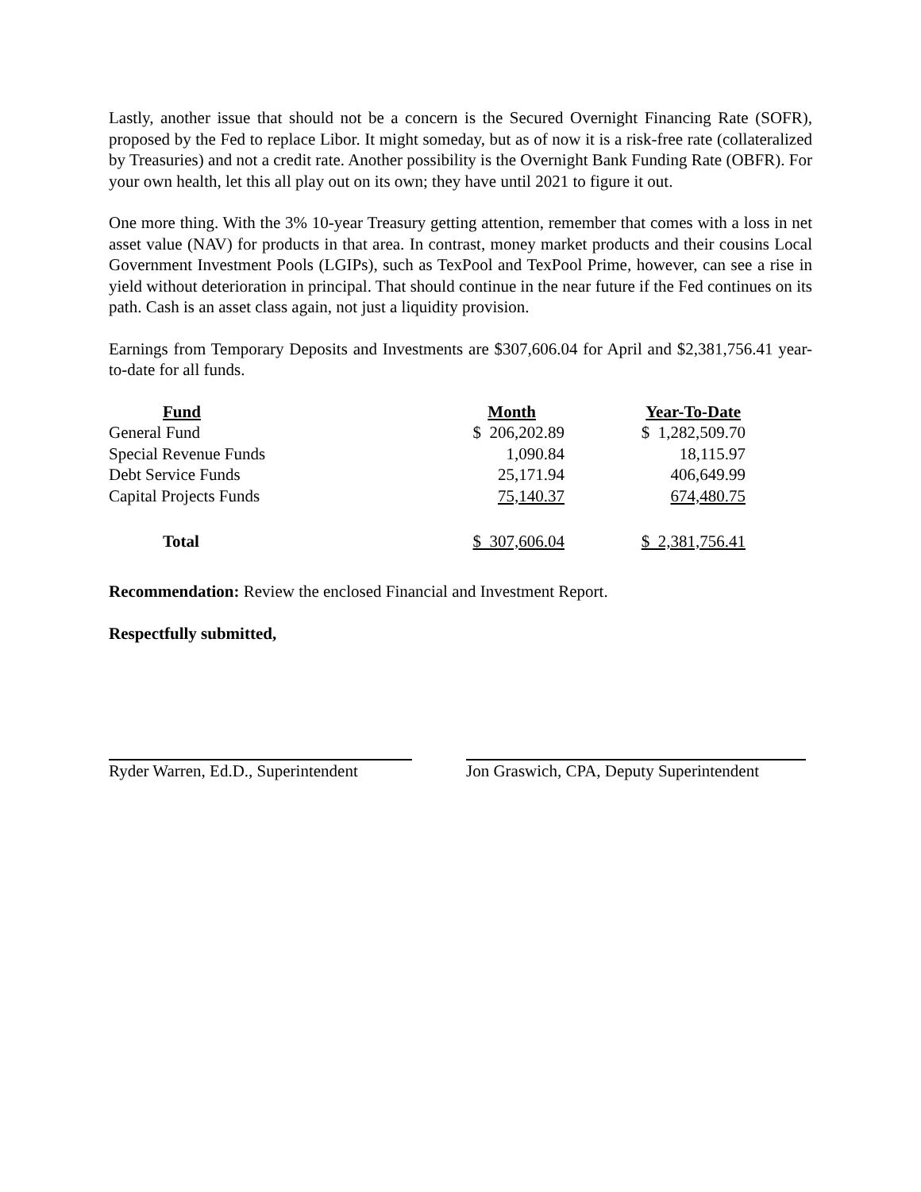Lastly, another issue that should not be a concern is the Secured Overnight Financing Rate (SOFR), proposed by the Fed to replace Libor. It might someday, but as of now it is a risk-free rate (collateralized by Treasuries) and not a credit rate. Another possibility is the Overnight Bank Funding Rate (OBFR). For your own health, let this all play out on its own; they have until 2021 to figure it out.
One more thing. With the 3% 10-year Treasury getting attention, remember that comes with a loss in net asset value (NAV) for products in that area. In contrast, money market products and their cousins Local Government Investment Pools (LGIPs), such as TexPool and TexPool Prime, however, can see a rise in yield without deterioration in principal. That should continue in the near future if the Fed continues on its path. Cash is an asset class again, not just a liquidity provision.
Earnings from Temporary Deposits and Investments are $307,606.04 for April and $2,381,756.41 year-to-date for all funds.
| Fund | Month | Year-To-Date |
| --- | --- | --- |
| General Fund | $ 206,202.89 | $ 1,282,509.70 |
| Special Revenue Funds | 1,090.84 | 18,115.97 |
| Debt Service Funds | 25,171.94 | 406,649.99 |
| Capital Projects Funds | 75,140.37 | 674,480.75 |
| Total | $ 307,606.04 | $ 2,381,756.41 |
Recommendation: Review the enclosed Financial and Investment Report.
Respectfully submitted,
Ryder Warren, Ed.D., Superintendent
Jon Graswich, CPA, Deputy Superintendent